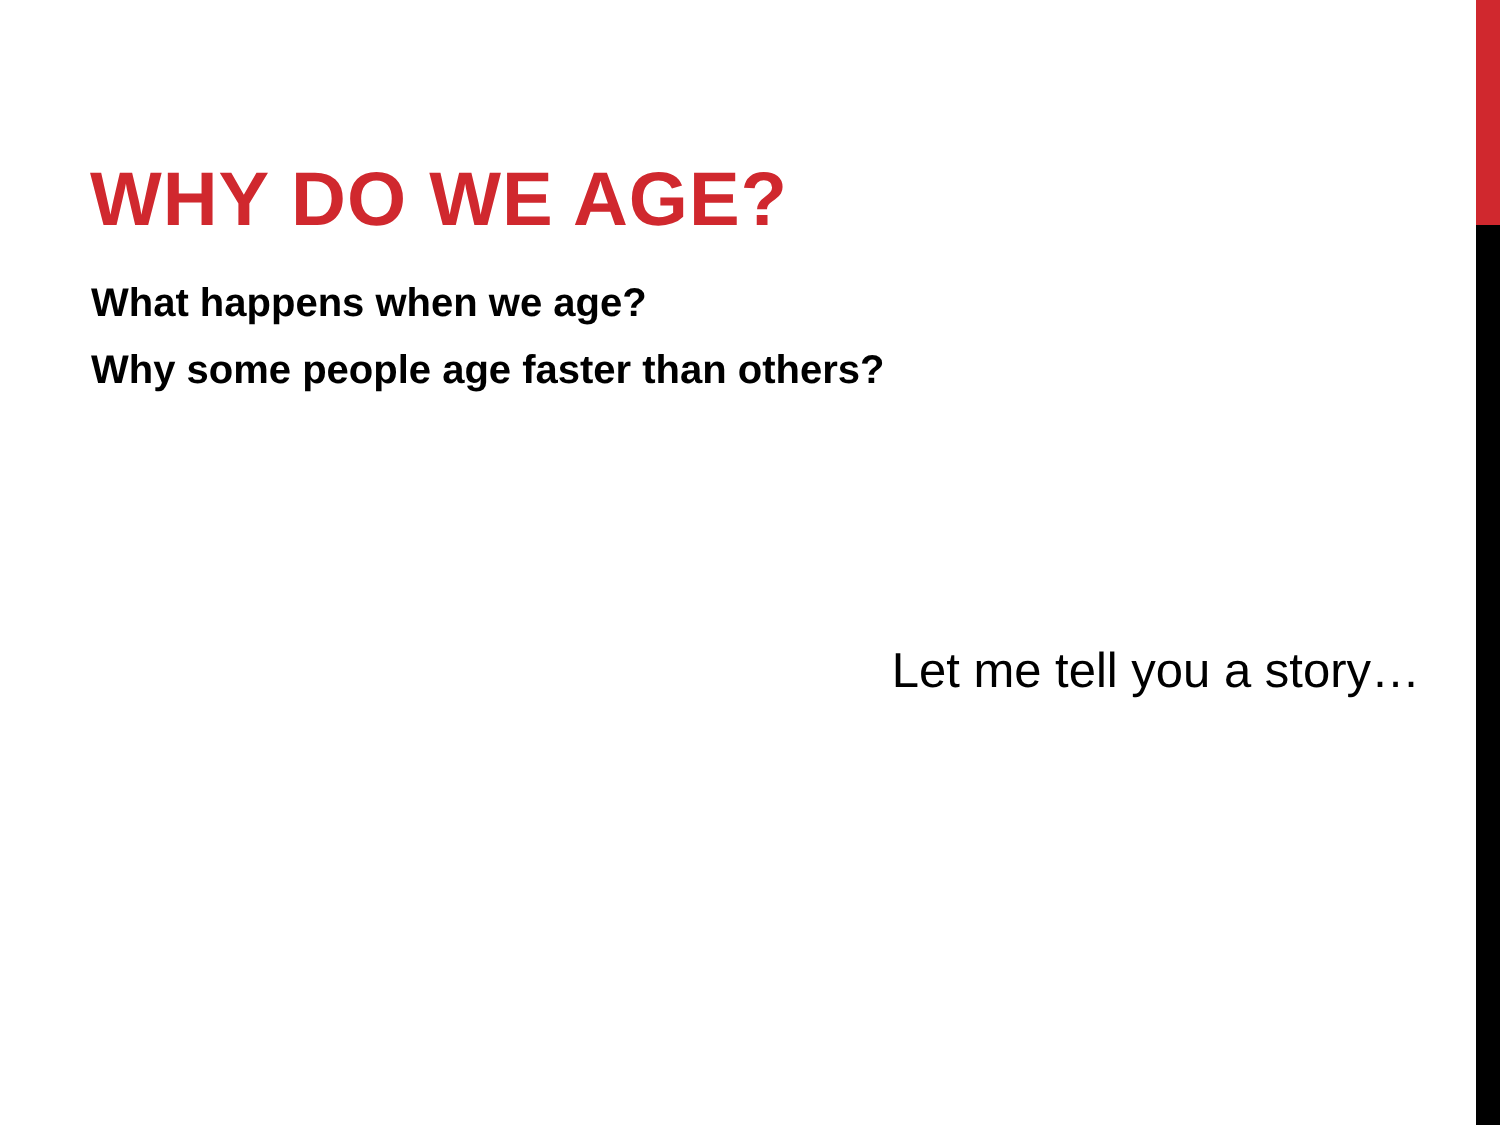WHY DO WE AGE?
What happens when we age?
Why some people age faster than others?
Let me tell you a story…